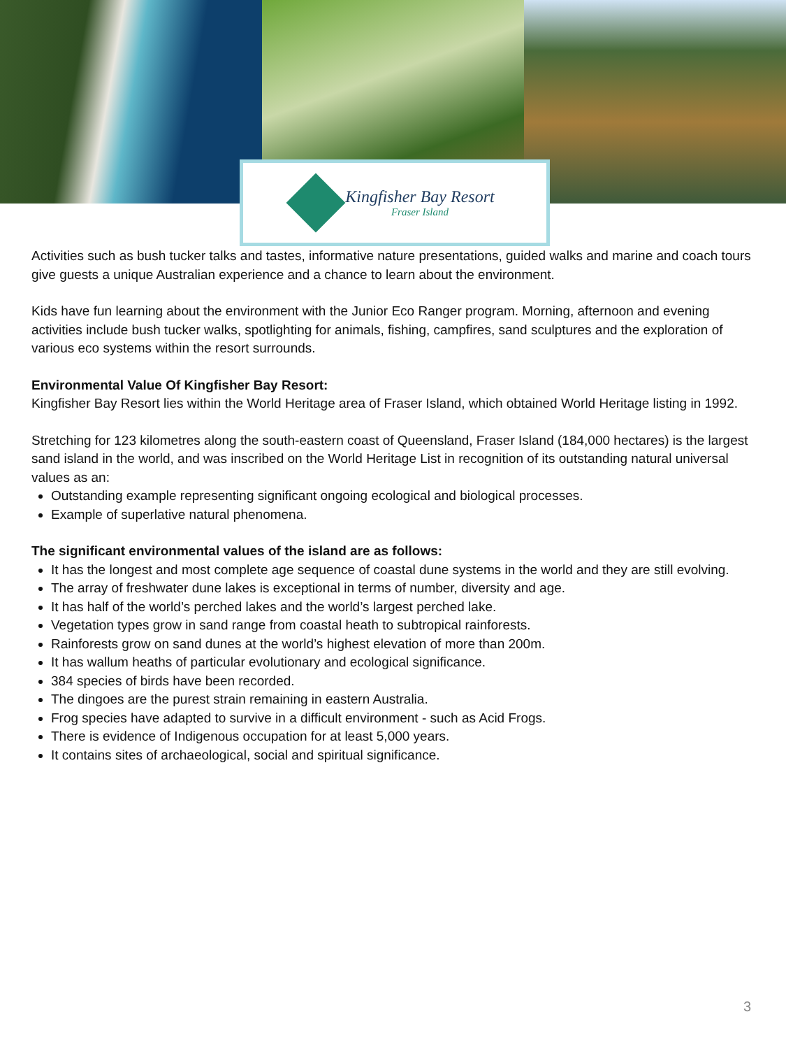Kingfisher Bay Resort
Fraser Island
Activities such as bush tucker talks and tastes, informative nature presentations, guided walks and marine and coach tours give guests a unique Australian experience and a chance to learn about the environment.
Kids have fun learning about the environment with the Junior Eco Ranger program. Morning, afternoon and evening activities include bush tucker walks, spotlighting for animals, fishing, campfires, sand sculptures and the exploration of various eco systems within the resort surrounds.
Environmental Value Of Kingfisher Bay Resort:
Kingfisher Bay Resort lies within the World Heritage area of Fraser Island, which obtained World Heritage listing in 1992.
Stretching for 123 kilometres along the south-eastern coast of Queensland, Fraser Island (184,000 hectares) is the largest sand island in the world, and was inscribed on the World Heritage List in recognition of its outstanding natural universal values as an:
Outstanding example representing significant ongoing ecological and biological processes.
Example of superlative natural phenomena.
The significant environmental values of the island are as follows:
It has the longest and most complete age sequence of coastal dune systems in the world and they are still evolving.
The array of freshwater dune lakes is exceptional in terms of number, diversity and age.
It has half of the world’s perched lakes and the world’s largest perched lake.
Vegetation types grow in sand range from coastal heath to subtropical rainforests.
Rainforests grow on sand dunes at the world’s highest elevation of more than 200m.
It has wallum heaths of particular evolutionary and ecological significance.
384 species of birds have been recorded.
The dingoes are the purest strain remaining in eastern Australia.
Frog species have adapted to survive in a difficult environment - such as Acid Frogs.
There is evidence of Indigenous occupation for at least 5,000 years.
It contains sites of archaeological, social and spiritual significance.
3